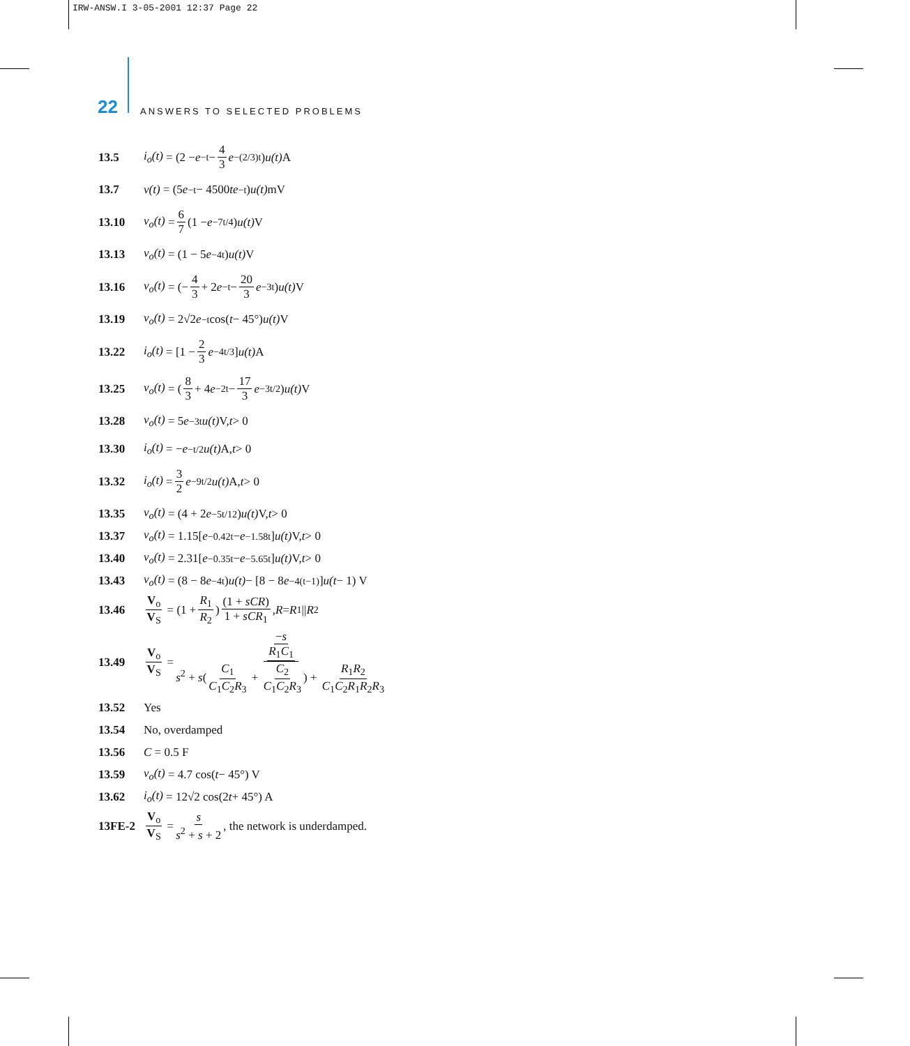IRW-ANSW.I 3-05-2001 12:37 Page 22
22 ANSWERS TO SELECTED PROBLEMS
13.5 i<sub>o</sub>(t) = (2 − e<sup>−t</sup> − 4 3 e<sup>−(2/3)t</sup>) u(t) A
13.7 v(t) = (5 e<sup>−t</sup> − 4500 te<sup>−t</sup>) u(t) mV
13.10 v<sub>o</sub>(t) = 6 7 (1 − e<sup>−7t/4</sup>) u(t) V
13.13 v<sub>o</sub>(t) = (1 − 5 e<sup>−4t</sup>) u(t) V
13.16 v<sub>o</sub>(t) = (− 4 3 + 2 e<sup>−t</sup> − 20 3 e<sup>−3t</sup>) u(t) V
13.19 v<sub>o</sub>(t) = 2√2 e<sup>−t</sup> cos(t − 45°) u(t) V
13.22 i<sub>o</sub>(t) = [1 − 2 3 e<sup>−4t/3</sup>] u(t) A
13.25 v<sub>o</sub>(t) = (8 3 + 4 e<sup>−2t</sup> − 17 3 e<sup>−3t/2</sup>) u(t) V
13.28 v<sub>o</sub>(t) = 5 e<sup>−3t</sup> u(t) V, t > 0
13.30 i<sub>o</sub>(t) = − e<sup>−t/2</sup> u(t) A, t > 0
13.32 i<sub>o</sub>(t) = 3 2 e<sup>−9t/2</sup> u(t) A, t > 0
13.35 v<sub>o</sub>(t) = (4 + 2 e<sup>−5t/12</sup>) u(t) V, t > 0
13.37 v<sub>o</sub>(t) = 1.15[e<sup>−0.42t</sup> − e<sup>−1.58t</sup>] u(t) V, t > 0
13.40 v<sub>o</sub>(t) = 2.31[e<sup>−0.35t</sup> − e<sup>−5.65t</sup>] u(t) V, t > 0
13.43 v<sub>o</sub>(t) = (8 − 8 e<sup>−4t</sup>) u(t) − [8 − 8 e<sup>−4(t−1)</sup>] u(t − 1) V
13.46 V<sub>o</sub> V<sub>S</sub> = (1 + R<sub>1</sub> R<sub>2</sub>) (1 + sCR) 1 + sCR<sub>1</sub>, R = R<sub>1</sub>|| R<sub>2</sub>
13.49 V<sub>o</sub> V<sub>S</sub> = −s R<sub>1</sub>C<sub>1</sub> s<sup>2</sup> + s(C<sub>1</sub> C<sub>1</sub>C<sub>2</sub>R<sub>3</sub> + C<sub>2</sub> C<sub>1</sub>C<sub>2</sub>R<sub>3</sub>) + R<sub>1</sub>R<sub>2</sub> C<sub>1</sub>C<sub>2</sub>R<sub>1</sub>R<sub>2</sub>R<sub>3</sub>
13.52 Yes
13.54 No, overdamped
13.56 C = 0.5 F
13.59 v<sub>o</sub>(t) = 4.7 cos(t − 45°) V
13.62 i<sub>o</sub>(t) = 12√2 cos(2 t + 45°) A
13FE-2 V<sub>o</sub> V<sub>S</sub> = s s<sup>2</sup> + s + 2, the network is underdamped.